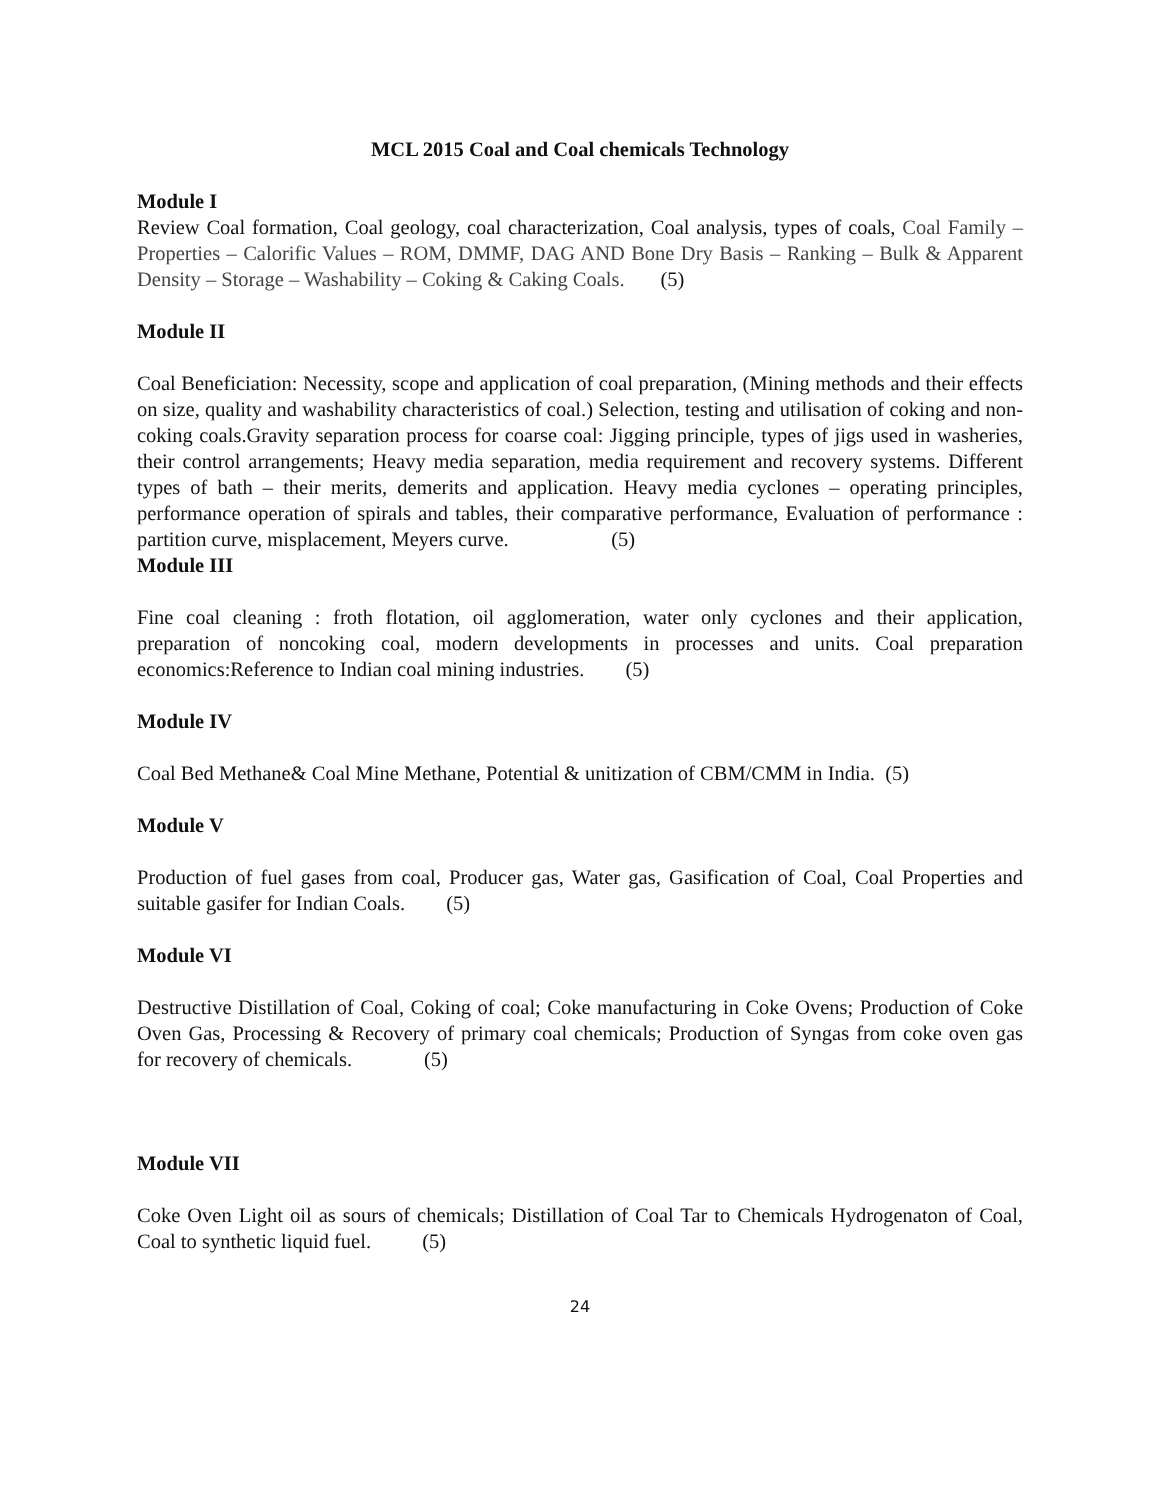MCL 2015 Coal and Coal chemicals Technology
Module I
Review Coal formation, Coal geology, coal characterization, Coal analysis, types of coals, Coal Family – Properties – Calorific Values – ROM, DMMF, DAG AND Bone Dry Basis – Ranking – Bulk & Apparent Density – Storage – Washability – Coking & Caking Coals. (5)
Module II
Coal Beneficiation: Necessity, scope and application of coal preparation, (Mining methods and their effects on size, quality and washability characteristics of coal.) Selection, testing and utilisation of coking and non-coking coals.Gravity separation process for coarse coal: Jigging principle, types of jigs used in washeries, their control arrangements; Heavy media separation, media requirement and recovery systems. Different types of bath – their merits, demerits and application. Heavy media cyclones – operating principles, performance operation of spirals and tables, their comparative performance, Evaluation of performance : partition curve, misplacement, Meyers curve. (5)
Module III
Fine coal cleaning : froth flotation, oil agglomeration, water only cyclones and their application, preparation of noncoking coal, modern developments in processes and units. Coal preparation economics:Reference to Indian coal mining industries. (5)
Module IV
Coal Bed Methane& Coal Mine Methane, Potential & unitization of CBM/CMM in India. (5)
Module V
Production of fuel gases from coal, Producer gas, Water gas, Gasification of Coal, Coal Properties and suitable gasifer for Indian Coals. (5)
Module VI
Destructive Distillation of Coal, Coking of coal; Coke manufacturing in Coke Ovens; Production of Coke Oven Gas, Processing & Recovery of primary coal chemicals; Production of Syngas from coke oven gas for recovery of chemicals. (5)
Module VII
Coke Oven Light oil as sours of chemicals; Distillation of Coal Tar to Chemicals Hydrogenaton of Coal, Coal to synthetic liquid fuel. (5)
24